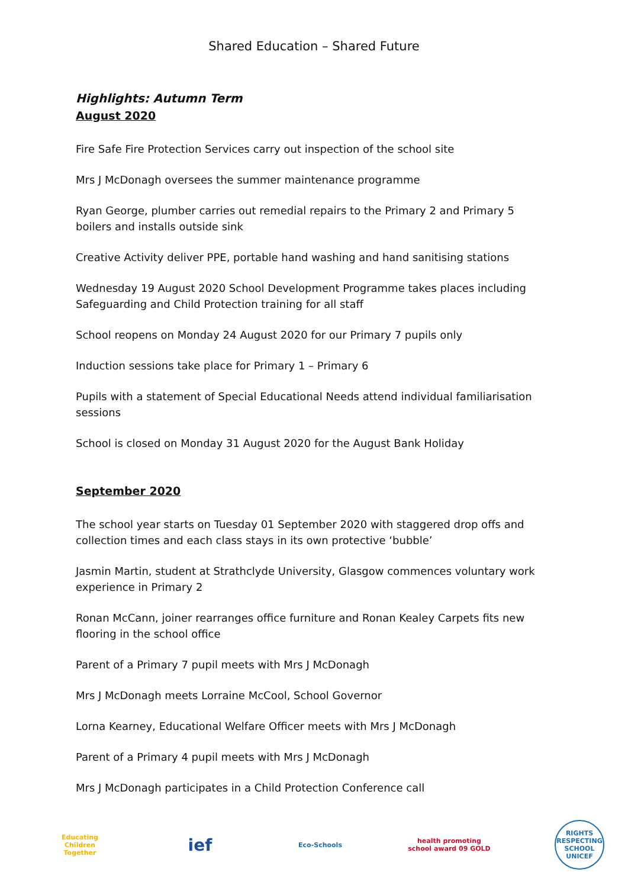Shared Education – Shared Future
Highlights: Autumn Term
August 2020
Fire Safe Fire Protection Services carry out inspection of the school site
Mrs J McDonagh oversees the summer maintenance programme
Ryan George, plumber carries out remedial repairs to the Primary 2 and Primary 5 boilers and installs outside sink
Creative Activity deliver PPE, portable hand washing and hand sanitising stations
Wednesday 19 August 2020 School Development Programme takes places including Safeguarding and Child Protection training for all staff
School reopens on Monday 24 August 2020 for our Primary 7 pupils only
Induction sessions take place for Primary 1 – Primary 6
Pupils with a statement of Special Educational Needs attend individual familiarisation sessions
School is closed on Monday 31 August 2020 for the August Bank Holiday
September 2020
The school year starts on Tuesday 01 September 2020 with staggered drop offs and collection times and each class stays in its own protective ‘bubble’
Jasmin Martin, student at Strathclyde University, Glasgow commences voluntary work experience in Primary 2
Ronan McCann, joiner rearranges office furniture and Ronan Kealey Carpets fits new flooring in the school office
Parent of a Primary 7 pupil meets with Mrs J McDonagh
Mrs J McDonagh meets Lorraine McCool, School Governor
Lorna Kearney, Educational Welfare Officer meets with Mrs J McDonagh
Parent of a Primary 4 pupil meets with Mrs J McDonagh
Mrs J McDonagh participates in a Child Protection Conference call
Educating Children Together
ief
Eco-Schools
health promoting school award 09 GOLD
RIGHTS RESPECTING SCHOOL UNICEF